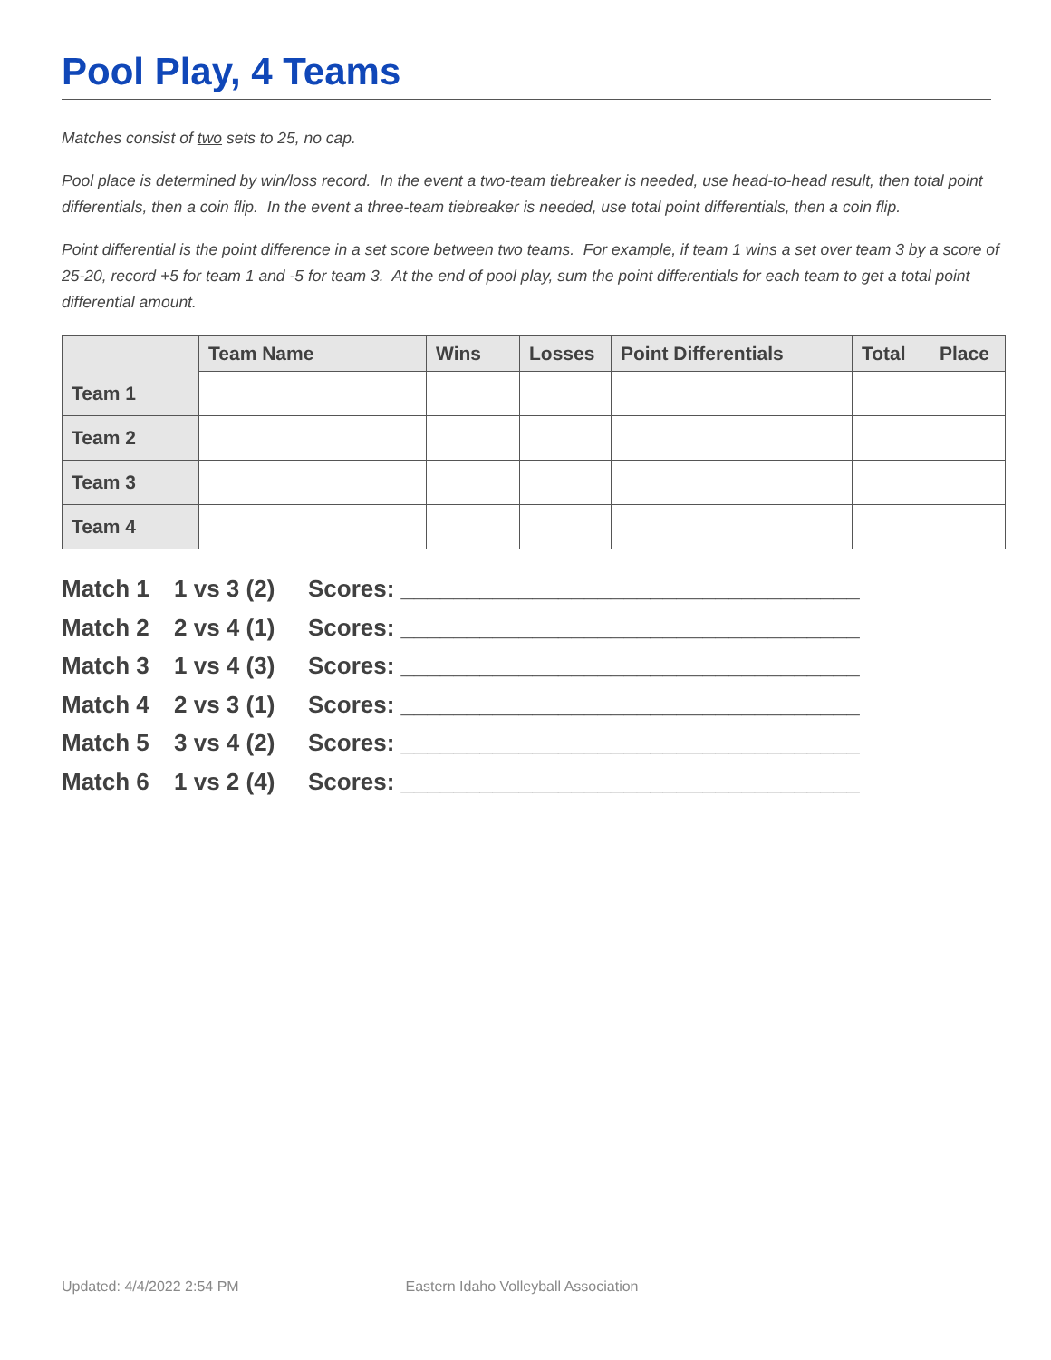Pool Play, 4 Teams
Matches consist of two sets to 25, no cap.
Pool place is determined by win/loss record. In the event a two-team tiebreaker is needed, use head-to-head result, then total point differentials, then a coin flip. In the event a three-team tiebreaker is needed, use total point differentials, then a coin flip.
Point differential is the point difference in a set score between two teams. For example, if team 1 wins a set over team 3 by a score of 25-20, record +5 for team 1 and -5 for team 3. At the end of pool play, sum the point differentials for each team to get a total point differential amount.
| | Team Name | Wins | Losses | Point Differentials | Total | Place |
| --- | --- | --- | --- | --- | --- | --- |
| Team 1 | | | | | | |
| Team 2 | | | | | | |
| Team 3 | | | | | | |
| Team 4 | | | | | | |
Match 1 1 vs 3 (2) Scores: ___________________________________
Match 2 2 vs 4 (1) Scores: ___________________________________
Match 3 1 vs 4 (3) Scores: ___________________________________
Match 4 2 vs 3 (1) Scores: ___________________________________
Match 5 3 vs 4 (2) Scores: ___________________________________
Match 6 1 vs 2 (4) Scores: ___________________________________
Updated: 4/4/2022 2:54 PM Eastern Idaho Volleyball Association